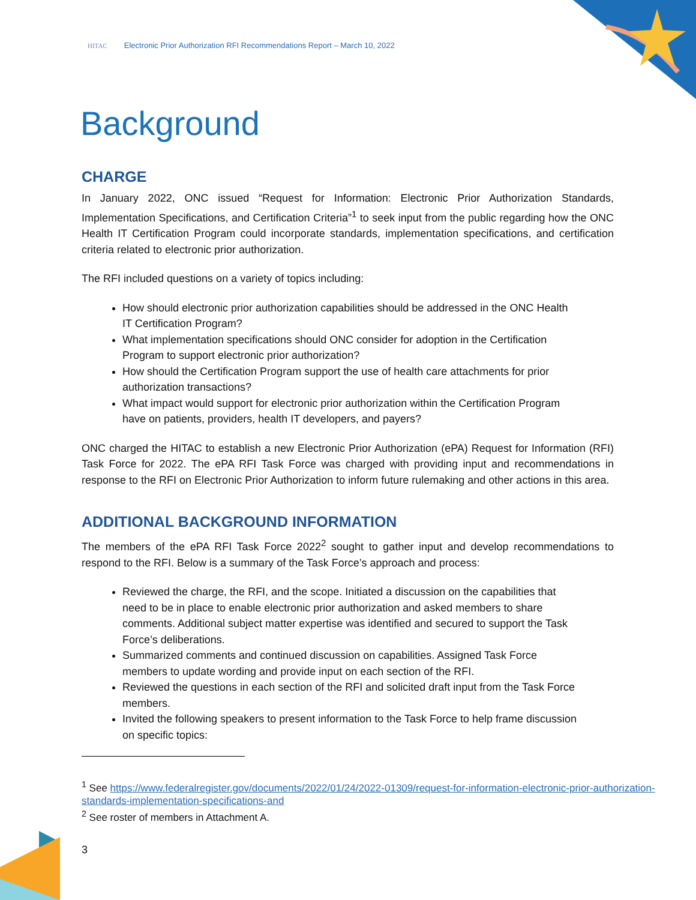HITAC Electronic Prior Authorization RFI Recommendations Report – March 10, 2022
Background
CHARGE
In January 2022, ONC issued “Request for Information: Electronic Prior Authorization Standards, Implementation Specifications, and Certification Criteria”<sup>1</sup> to seek input from the public regarding how the ONC Health IT Certification Program could incorporate standards, implementation specifications, and certification criteria related to electronic prior authorization.
The RFI included questions on a variety of topics including:
How should electronic prior authorization capabilities should be addressed in the ONC Health IT Certification Program?
What implementation specifications should ONC consider for adoption in the Certification Program to support electronic prior authorization?
How should the Certification Program support the use of health care attachments for prior authorization transactions?
What impact would support for electronic prior authorization within the Certification Program have on patients, providers, health IT developers, and payers?
ONC charged the HITAC to establish a new Electronic Prior Authorization (ePA) Request for Information (RFI) Task Force for 2022. The ePA RFI Task Force was charged with providing input and recommendations in response to the RFI on Electronic Prior Authorization to inform future rulemaking and other actions in this area.
ADDITIONAL BACKGROUND INFORMATION
The members of the ePA RFI Task Force 2022<sup>2</sup> sought to gather input and develop recommendations to respond to the RFI. Below is a summary of the Task Force’s approach and process:
Reviewed the charge, the RFI, and the scope. Initiated a discussion on the capabilities that need to be in place to enable electronic prior authorization and asked members to share comments. Additional subject matter expertise was identified and secured to support the Task Force’s deliberations.
Summarized comments and continued discussion on capabilities. Assigned Task Force members to update wording and provide input on each section of the RFI.
Reviewed the questions in each section of the RFI and solicited draft input from the Task Force members.
Invited the following speakers to present information to the Task Force to help frame discussion on specific topics:
<sup>1</sup> See https://www.federalregister.gov/documents/2022/01/24/2022-01309/request-for-information-electronic-prior-authorization-standards-implementation-specifications-and
<sup>2</sup> See roster of members in Attachment A.
3